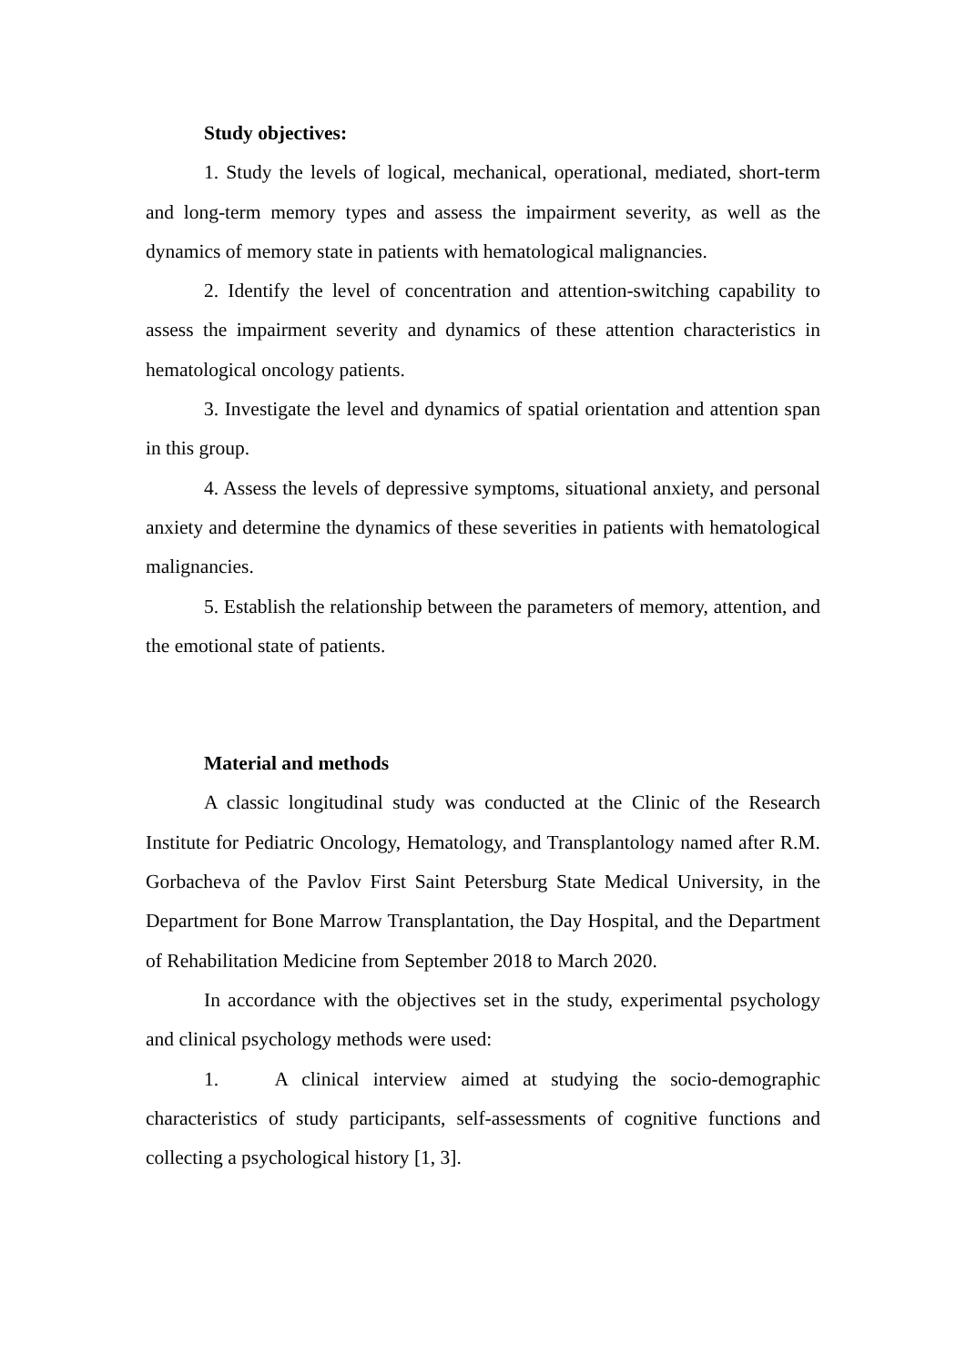Study objectives:
1. Study the levels of logical, mechanical, operational, mediated, short-term and long-term memory types and assess the impairment severity, as well as the dynamics of memory state in patients with hematological malignancies.
2. Identify the level of concentration and attention-switching capability to assess the impairment severity and dynamics of these attention characteristics in hematological oncology patients.
3. Investigate the level and dynamics of spatial orientation and attention span in this group.
4. Assess the levels of depressive symptoms, situational anxiety, and personal anxiety and determine the dynamics of these severities in patients with hematological malignancies.
5. Establish the relationship between the parameters of memory, attention, and the emotional state of patients.
Material and methods
A classic longitudinal study was conducted at the Clinic of the Research Institute for Pediatric Oncology, Hematology, and Transplantology named after R.M. Gorbacheva of the Pavlov First Saint Petersburg State Medical University, in the Department for Bone Marrow Transplantation, the Day Hospital, and the Department of Rehabilitation Medicine from September 2018 to March 2020.
In accordance with the objectives set in the study, experimental psychology and clinical psychology methods were used:
1. A clinical interview aimed at studying the socio-demographic characteristics of study participants, self-assessments of cognitive functions and collecting a psychological history [1, 3].